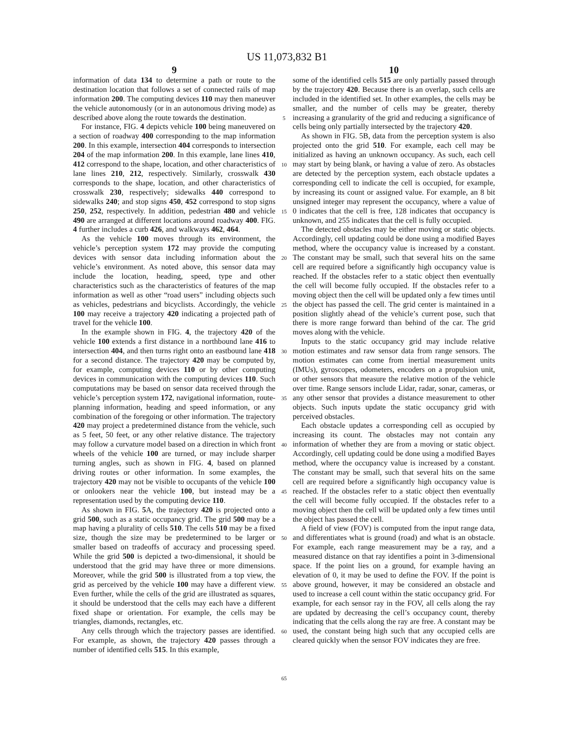US 11,073,832 B1
9
information of data 134 to determine a path or route to the destination location that follows a set of connected rails of map information 200. The computing devices 110 may then maneuver the vehicle autonomously (or in an autonomous driving mode) as described above along the route towards the destination.
For instance, FIG. 4 depicts vehicle 100 being maneuvered on a section of roadway 400 corresponding to the map information 200. In this example, intersection 404 corresponds to intersection 204 of the map information 200. In this example, lane lines 410, 412 correspond to the shape, location, and other characteristics of lane lines 210, 212, respectively. Similarly, crosswalk 430 corresponds to the shape, location, and other characteristics of crosswalk 230, respectively; sidewalks 440 correspond to sidewalks 240; and stop signs 450, 452 correspond to stop signs 250, 252, respectively. In addition, pedestrian 480 and vehicle 490 are arranged at different locations around roadway 400. FIG. 4 further includes a curb 426, and walkways 462, 464.
As the vehicle 100 moves through its environment, the vehicle’s perception system 172 may provide the computing devices with sensor data including information about the vehicle’s environment. As noted above, this sensor data may include the location, heading, speed, type and other characteristics such as the characteristics of features of the map information as well as other “road users” including objects such as vehicles, pedestrians and bicyclists. Accordingly, the vehicle 100 may receive a trajectory 420 indicating a projected path of travel for the vehicle 100.
In the example shown in FIG. 4, the trajectory 420 of the vehicle 100 extends a first distance in a northbound lane 416 to intersection 404, and then turns right onto an eastbound lane 418 for a second distance. The trajectory 420 may be computed by, for example, computing devices 110 or by other computing devices in communication with the computing devices 110. Such computations may be based on sensor data received through the vehicle’s perception system 172, navigational information, route-planning information, heading and speed information, or any combination of the foregoing or other information. The trajectory 420 may project a predetermined distance from the vehicle, such as 5 feet, 50 feet, or any other relative distance. The trajectory may follow a curvature model based on a direction in which front wheels of the vehicle 100 are turned, or may include sharper turning angles, such as shown in FIG. 4, based on planned driving routes or other information. In some examples, the trajectory 420 may not be visible to occupants of the vehicle 100 or onlookers near the vehicle 100, but instead may be a representation used by the computing device 110.
As shown in FIG. 5 A, the trajectory 420 is projected onto a grid 500, such as a static occupancy grid. The grid 500 may be a map having a plurality of cells 510. The cells 510 may be a fixed size, though the size may be predetermined to be larger or smaller based on tradeoffs of accuracy and processing speed. While the grid 500 is depicted a two-dimensional, it should be understood that the grid may have three or more dimensions. Moreover, while the grid 500 is illustrated from a top view, the grid as perceived by the vehicle 100 may have a different view. Even further, while the cells of the grid are illustrated as squares, it should be understood that the cells may each have a different fixed shape or orientation. For example, the cells may be triangles, diamonds, rectangles, etc.
Any cells through which the trajectory passes are identified. For example, as shown, the trajectory 420 passes through a number of identified cells 515. In this example,
5
10
15
20
25
30
35
40
45
50
55
60
65
10
some of the identified cells 515 are only partially passed through by the trajectory 420. Because there is an overlap, such cells are included in the identified set. In other examples, the cells may be smaller, and the number of cells may be greater, thereby increasing a granularity of the grid and reducing a significance of cells being only partially intersected by the trajectory 420.
As shown in FIG. 5B, data from the perception system is also projected onto the grid 510. For example, each cell may be initialized as having an unknown occupancy. As such, each cell may start by being blank, or having a value of zero. As obstacles are detected by the perception system, each obstacle updates a corresponding cell to indicate the cell is occupied, for example, by increasing its count or assigned value. For example, an 8 bit unsigned integer may represent the occupancy, where a value of 0 indicates that the cell is free, 128 indicates that occupancy is unknown, and 255 indicates that the cell is fully occupied.
The detected obstacles may be either moving or static objects. Accordingly, cell updating could be done using a modified Bayes method, where the occupancy value is increased by a constant. The constant may be small, such that several hits on the same cell are required before a significantly high occupancy value is reached. If the obstacles refer to a static object then eventually the cell will become fully occupied. If the obstacles refer to a moving object then the cell will be updated only a few times until the object has passed the cell. The grid center is maintained in a position slightly ahead of the vehicle’s current pose, such that there is more range forward than behind of the car. The grid moves along with the vehicle.
Inputs to the static occupancy grid may include relative motion estimates and raw sensor data from range sensors. The motion estimates can come from inertial measurement units (IMUs), gyroscopes, odometers, encoders on a propulsion unit, or other sensors that measure the relative motion of the vehicle over time. Range sensors include Lidar, radar, sonar, cameras, or any other sensor that provides a distance measurement to other objects. Such inputs update the static occupancy grid with perceived obstacles.
Each obstacle updates a corresponding cell as occupied by increasing its count. The obstacles may not contain any information of whether they are from a moving or static object. Accordingly, cell updating could be done using a modified Bayes method, where the occupancy value is increased by a constant. The constant may be small, such that several hits on the same cell are required before a significantly high occupancy value is reached. If the obstacles refer to a static object then eventually the cell will become fully occupied. If the obstacles refer to a moving object then the cell will be updated only a few times until the object has passed the cell.
A field of view (FOV) is computed from the input range data, and differentiates what is ground (road) and what is an obstacle. For example, each range measurement may be a ray, and a measured distance on that ray identifies a point in 3-dimensional space. If the point lies on a ground, for example having an elevation of 0, it may be used to define the FOV. If the point is above ground, however, it may be considered an obstacle and used to increase a cell count within the static occupancy grid. For example, for each sensor ray in the FOV, all cells along the ray are updated by decreasing the cell’s occupancy count, thereby indicating that the cells along the ray are free. A constant may be used, the constant being high such that any occupied cells are cleared quickly when the sensor FOV indicates they are free.